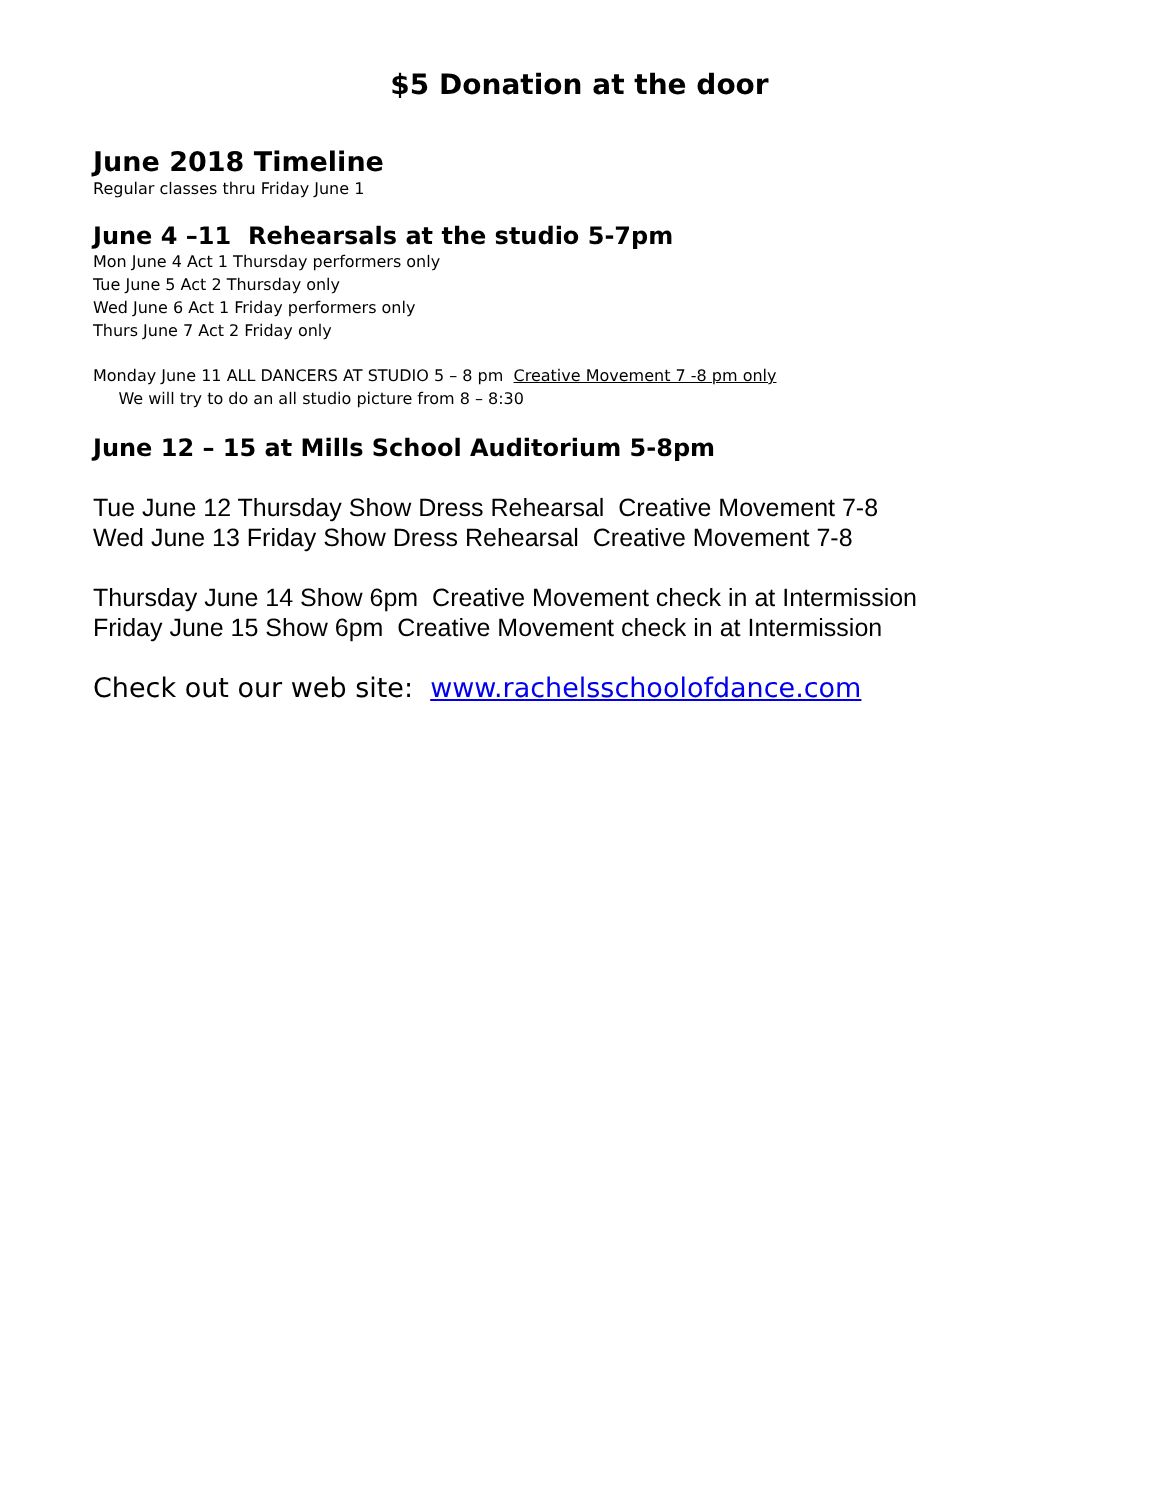$5 Donation at the door
June 2018 Timeline
Regular classes thru Friday June 1
June 4 –11 Rehearsals at the studio 5-7pm
Mon June 4 Act 1 Thursday performers only
Tue June 5 Act 2 Thursday only
Wed June 6 Act 1 Friday performers only
Thurs June 7 Act 2 Friday only
Monday June 11 ALL DANCERS AT STUDIO 5 – 8 pm Creative Movement 7 -8 pm only
We will try to do an all studio picture from 8 – 8:30
June 12 – 15 at Mills School Auditorium 5-8pm
Tue June 12 Thursday Show Dress Rehearsal Creative Movement 7-8
Wed June 13 Friday Show Dress Rehearsal Creative Movement 7-8
Thursday June 14 Show 6pm Creative Movement check in at Intermission
Friday June 15 Show 6pm Creative Movement check in at Intermission
Check out our web site: www.rachelsschoolofdance.com